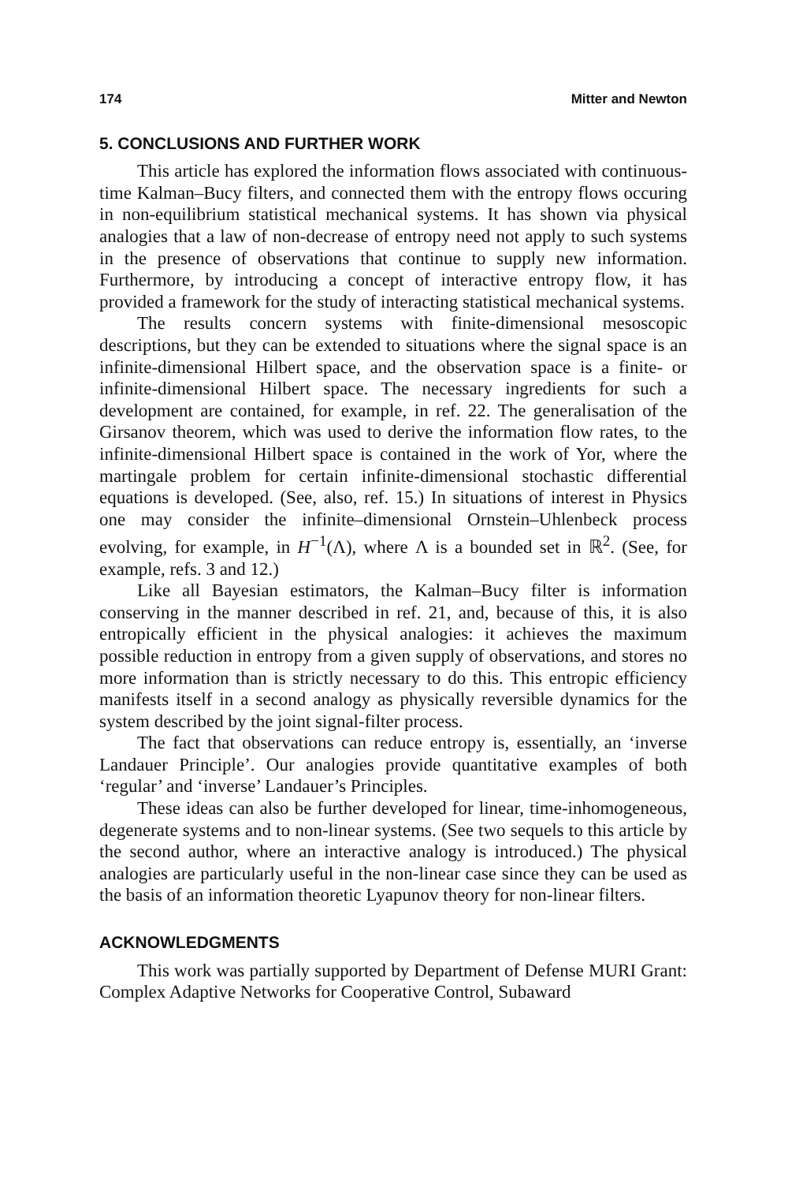174 Mitter and Newton
5. CONCLUSIONS AND FURTHER WORK
This article has explored the information flows associated with continuous-time Kalman–Bucy filters, and connected them with the entropy flows occuring in non-equilibrium statistical mechanical systems. It has shown via physical analogies that a law of non-decrease of entropy need not apply to such systems in the presence of observations that continue to supply new information. Furthermore, by introducing a concept of interactive entropy flow, it has provided a framework for the study of interacting statistical mechanical systems.
The results concern systems with finite-dimensional mesoscopic descriptions, but they can be extended to situations where the signal space is an infinite-dimensional Hilbert space, and the observation space is a finite- or infinite-dimensional Hilbert space. The necessary ingredients for such a development are contained, for example, in ref. 22. The generalisation of the Girsanov theorem, which was used to derive the information flow rates, to the infinite-dimensional Hilbert space is contained in the work of Yor, where the martingale problem for certain infinite-dimensional stochastic differential equations is developed. (See, also, ref. 15.) In situations of interest in Physics one may consider the infinite–dimensional Ornstein–Uhlenbeck process evolving, for example, in H<sup>−1</sup>(Λ), where Λ is a bounded set in ℝ<sup>2</sup>. (See, for example, refs. 3 and 12.)
Like all Bayesian estimators, the Kalman–Bucy filter is information conserving in the manner described in ref. 21, and, because of this, it is also entropically efficient in the physical analogies: it achieves the maximum possible reduction in entropy from a given supply of observations, and stores no more information than is strictly necessary to do this. This entropic efficiency manifests itself in a second analogy as physically reversible dynamics for the system described by the joint signal-filter process.
The fact that observations can reduce entropy is, essentially, an ‘inverse Landauer Principle’. Our analogies provide quantitative examples of both ‘regular’ and ‘inverse’ Landauer’s Principles.
These ideas can also be further developed for linear, time-inhomogeneous, degenerate systems and to non-linear systems. (See two sequels to this article by the second author, where an interactive analogy is introduced.) The physical analogies are particularly useful in the non-linear case since they can be used as the basis of an information theoretic Lyapunov theory for non-linear filters.
ACKNOWLEDGMENTS
This work was partially supported by Department of Defense MURI Grant: Complex Adaptive Networks for Cooperative Control, Subaward